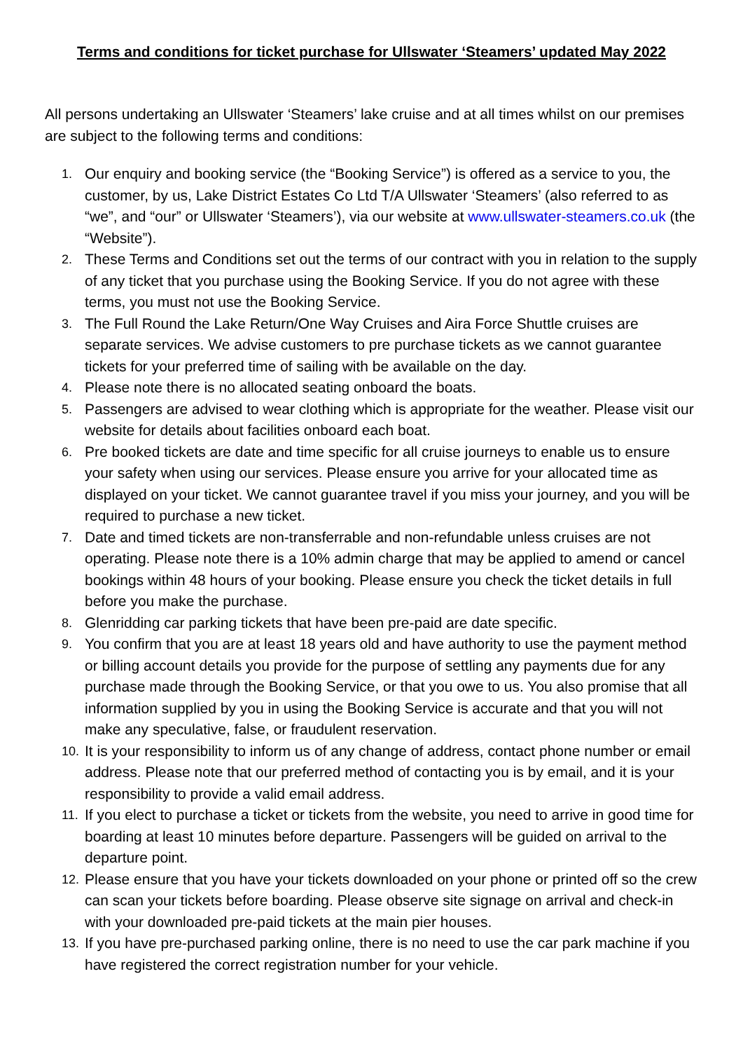Terms and conditions for ticket purchase for Ullswater ‘Steamers’ updated May 2022
All persons undertaking an Ullswater ‘Steamers’ lake cruise and at all times whilst on our premises are subject to the following terms and conditions:
1. Our enquiry and booking service (the “Booking Service”) is offered as a service to you, the customer, by us, Lake District Estates Co Ltd T/A Ullswater ‘Steamers’ (also referred to as “we”, and “our” or Ullswater ‘Steamers’), via our website at www.ullswater-steamers.co.uk (the “Website”).
2. These Terms and Conditions set out the terms of our contract with you in relation to the supply of any ticket that you purchase using the Booking Service. If you do not agree with these terms, you must not use the Booking Service.
3. The Full Round the Lake Return/One Way Cruises and Aira Force Shuttle cruises are separate services. We advise customers to pre purchase tickets as we cannot guarantee tickets for your preferred time of sailing with be available on the day.
4. Please note there is no allocated seating onboard the boats.
5. Passengers are advised to wear clothing which is appropriate for the weather. Please visit our website for details about facilities onboard each boat.
6. Pre booked tickets are date and time specific for all cruise journeys to enable us to ensure your safety when using our services. Please ensure you arrive for your allocated time as displayed on your ticket. We cannot guarantee travel if you miss your journey, and you will be required to purchase a new ticket.
7. Date and timed tickets are non-transferrable and non-refundable unless cruises are not operating. Please note there is a 10% admin charge that may be applied to amend or cancel bookings within 48 hours of your booking. Please ensure you check the ticket details in full before you make the purchase.
8. Glenridding car parking tickets that have been pre-paid are date specific.
9. You confirm that you are at least 18 years old and have authority to use the payment method or billing account details you provide for the purpose of settling any payments due for any purchase made through the Booking Service, or that you owe to us. You also promise that all information supplied by you in using the Booking Service is accurate and that you will not make any speculative, false, or fraudulent reservation.
10. It is your responsibility to inform us of any change of address, contact phone number or email address. Please note that our preferred method of contacting you is by email, and it is your responsibility to provide a valid email address.
11. If you elect to purchase a ticket or tickets from the website, you need to arrive in good time for boarding at least 10 minutes before departure. Passengers will be guided on arrival to the departure point.
12. Please ensure that you have your tickets downloaded on your phone or printed off so the crew can scan your tickets before boarding. Please observe site signage on arrival and check-in with your downloaded pre-paid tickets at the main pier houses.
13. If you have pre-purchased parking online, there is no need to use the car park machine if you have registered the correct registration number for your vehicle.